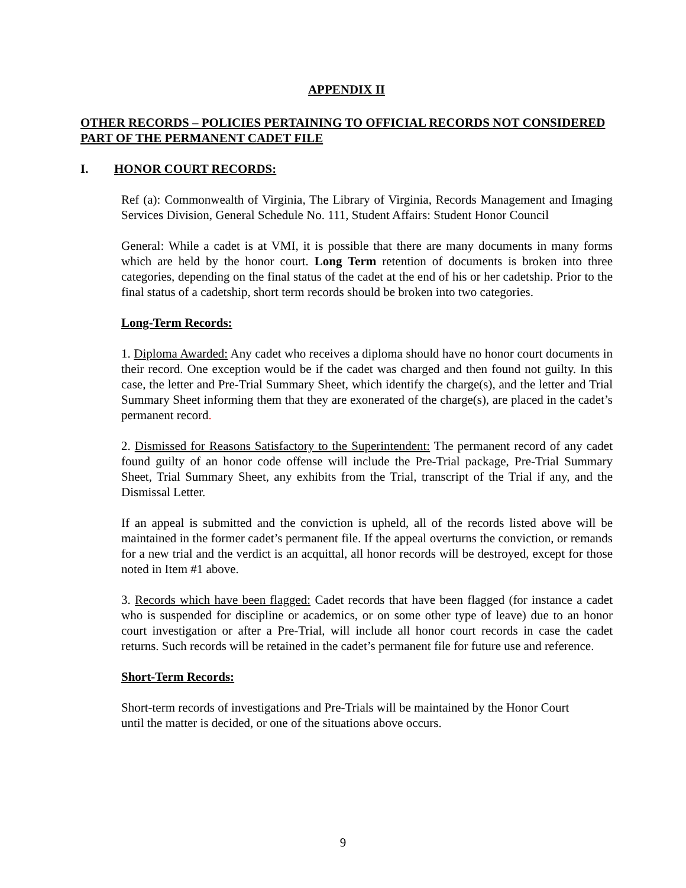APPENDIX II
OTHER RECORDS – POLICIES PERTAINING TO OFFICIAL RECORDS NOT CONSIDERED PART OF THE PERMANENT CADET FILE
I. HONOR COURT RECORDS:
Ref (a): Commonwealth of Virginia, The Library of Virginia, Records Management and Imaging Services Division, General Schedule No. 111, Student Affairs: Student Honor Council
General: While a cadet is at VMI, it is possible that there are many documents in many forms which are held by the honor court. Long Term retention of documents is broken into three categories, depending on the final status of the cadet at the end of his or her cadetship. Prior to the final status of a cadetship, short term records should be broken into two categories.
Long-Term Records:
1. Diploma Awarded: Any cadet who receives a diploma should have no honor court documents in their record. One exception would be if the cadet was charged and then found not guilty. In this case, the letter and Pre-Trial Summary Sheet, which identify the charge(s), and the letter and Trial Summary Sheet informing them that they are exonerated of the charge(s), are placed in the cadet’s permanent record.
2. Dismissed for Reasons Satisfactory to the Superintendent: The permanent record of any cadet found guilty of an honor code offense will include the Pre-Trial package, Pre-Trial Summary Sheet, Trial Summary Sheet, any exhibits from the Trial, transcript of the Trial if any, and the Dismissal Letter.
If an appeal is submitted and the conviction is upheld, all of the records listed above will be maintained in the former cadet’s permanent file. If the appeal overturns the conviction, or remands for a new trial and the verdict is an acquittal, all honor records will be destroyed, except for those noted in Item #1 above.
3. Records which have been flagged: Cadet records that have been flagged (for instance a cadet who is suspended for discipline or academics, or on some other type of leave) due to an honor court investigation or after a Pre-Trial, will include all honor court records in case the cadet returns. Such records will be retained in the cadet’s permanent file for future use and reference.
Short-Term Records:
Short-term records of investigations and Pre-Trials will be maintained by the Honor Court
until the matter is decided, or one of the situations above occurs.
9